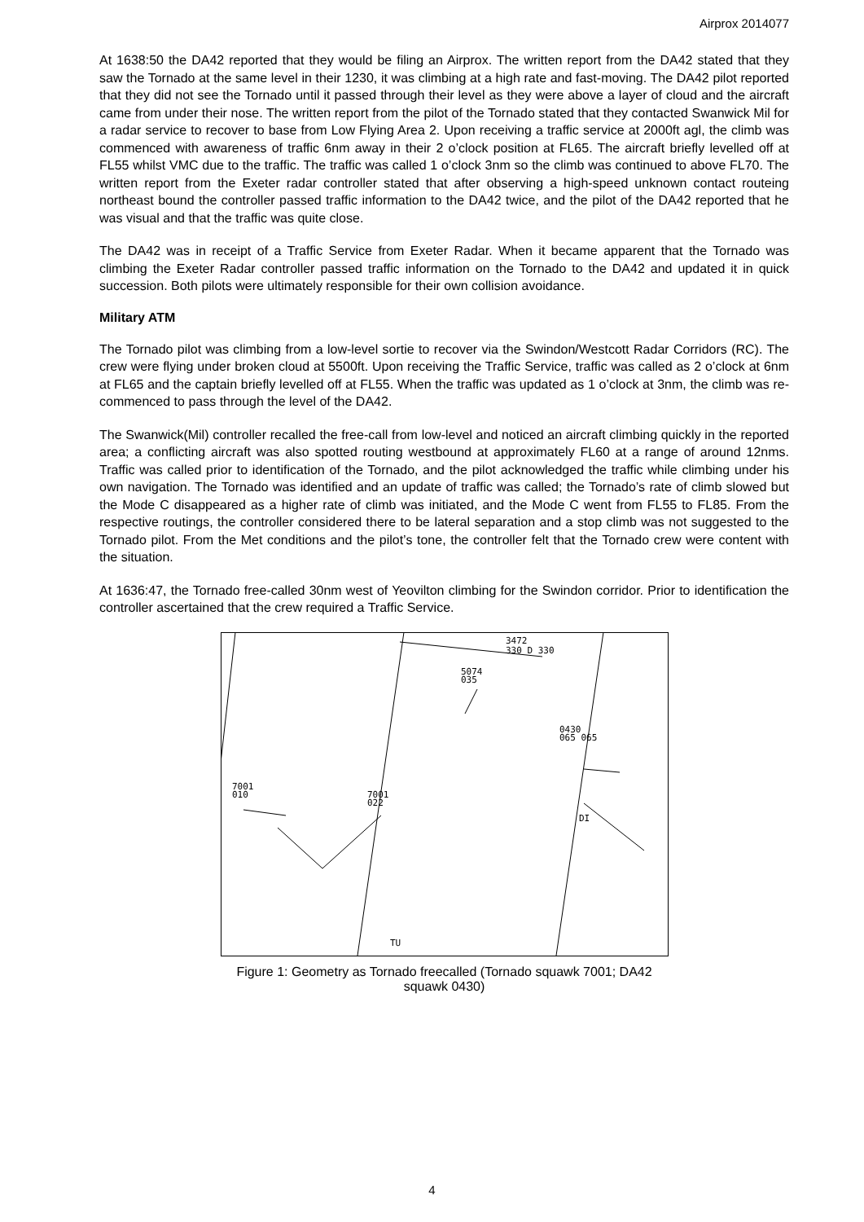Airprox 2014077
At 1638:50 the DA42 reported that they would be filing an Airprox. The written report from the DA42 stated that they saw the Tornado at the same level in their 1230, it was climbing at a high rate and fast-moving. The DA42 pilot reported that they did not see the Tornado until it passed through their level as they were above a layer of cloud and the aircraft came from under their nose. The written report from the pilot of the Tornado stated that they contacted Swanwick Mil for a radar service to recover to base from Low Flying Area 2. Upon receiving a traffic service at 2000ft agl, the climb was commenced with awareness of traffic 6nm away in their 2 o’clock position at FL65. The aircraft briefly levelled off at FL55 whilst VMC due to the traffic. The traffic was called 1 o’clock 3nm so the climb was continued to above FL70. The written report from the Exeter radar controller stated that after observing a high-speed unknown contact routeing northeast bound the controller passed traffic information to the DA42 twice, and the pilot of the DA42 reported that he was visual and that the traffic was quite close.
The DA42 was in receipt of a Traffic Service from Exeter Radar. When it became apparent that the Tornado was climbing the Exeter Radar controller passed traffic information on the Tornado to the DA42 and updated it in quick succession. Both pilots were ultimately responsible for their own collision avoidance.
Military ATM
The Tornado pilot was climbing from a low-level sortie to recover via the Swindon/Westcott Radar Corridors (RC). The crew were flying under broken cloud at 5500ft. Upon receiving the Traffic Service, traffic was called as 2 o’clock at 6nm at FL65 and the captain briefly levelled off at FL55. When the traffic was updated as 1 o’clock at 3nm, the climb was re-commenced to pass through the level of the DA42.
The Swanwick(Mil) controller recalled the free-call from low-level and noticed an aircraft climbing quickly in the reported area; a conflicting aircraft was also spotted routing westbound at approximately FL60 at a range of around 12nms. Traffic was called prior to identification of the Tornado, and the pilot acknowledged the traffic while climbing under his own navigation. The Tornado was identified and an update of traffic was called; the Tornado’s rate of climb slowed but the Mode C disappeared as a higher rate of climb was initiated, and the Mode C went from FL55 to FL85. From the respective routings, the controller considered there to be lateral separation and a stop climb was not suggested to the Tornado pilot. From the Met conditions and the pilot’s tone, the controller felt that the Tornado crew were content with the situation.
At 1636:47, the Tornado free-called 30nm west of Yeovilton climbing for the Swindon corridor. Prior to identification the controller ascertained that the crew required a Traffic Service.
3472
330 D 330
5074
035
0430
065 065
7001
010
7001
022
DI
TU
Figure 1: Geometry as Tornado freecalled (Tornado squawk 7001; DA42 squawk 0430)
4